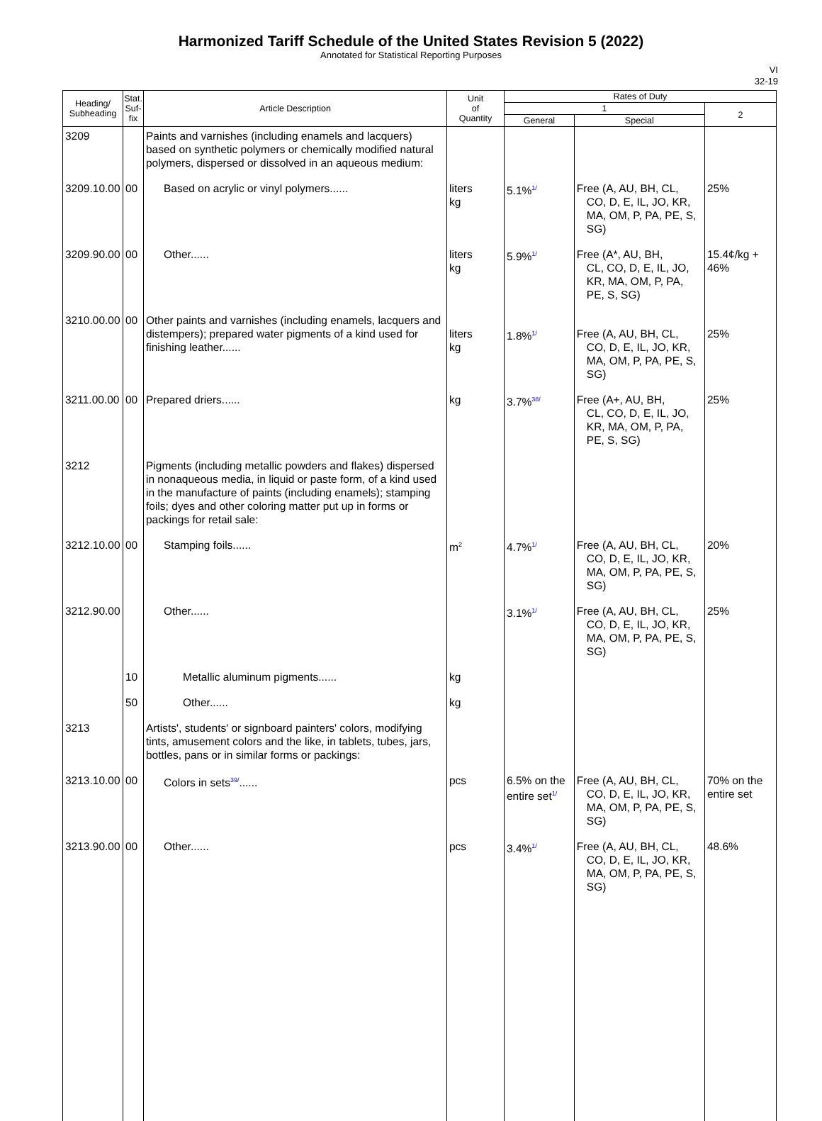Harmonized Tariff Schedule of the United States Revision 5 (2022)
Annotated for Statistical Reporting Purposes
VI
32-19
| Heading/ Subheading | Stat. Suf- fix | Article Description | Unit of Quantity | Rates of Duty | | |
| --- | --- | --- | --- | --- | --- | --- |
| | | | | 1 | | 2 |
| | | | | General | Special | |
| 3209 | | Paints and varnishes (including enamels and lacquers) based on synthetic polymers or chemically modified natural polymers, dispersed or dissolved in an aqueous medium: | | | | |
| 3209.10.00 | 00 | Based on acrylic or vinyl polymers...... | liters kg | 5.1%<sup>1/</sup> | Free (A, AU, BH, CL, CO, D, E, IL, JO, KR, MA, OM, P, PA, PE, S, SG) | 25% |
| 3209.90.00 | 00 | Other...... | liters kg | 5.9%<sup>1/</sup> | Free (A*, AU, BH, CL, CO, D, E, IL, JO, KR, MA, OM, P, PA, PE, S, SG) | 15.4¢/kg + 46% |
| 3210.00.00 | 00 | Other paints and varnishes (including enamels, lacquers and distempers); prepared water pigments of a kind used for finishing leather...... | liters kg | 1.8%<sup>1/</sup> | Free (A, AU, BH, CL, CO, D, E, IL, JO, KR, MA, OM, P, PA, PE, S, SG) | 25% |
| 3211.00.00 | 00 | Prepared driers...... | kg | 3.7%<sup>38/</sup> | Free (A+, AU, BH, CL, CO, D, E, IL, JO, KR, MA, OM, P, PA, PE, S, SG) | 25% |
| 3212 | | Pigments (including metallic powders and flakes) dispersed in nonaqueous media, in liquid or paste form, of a kind used in the manufacture of paints (including enamels); stamping foils; dyes and other coloring matter put up in forms or packings for retail sale: | | | | |
| 3212.10.00 | 00 | Stamping foils...... | m<sup>2</sup> | 4.7%<sup>1/</sup> | Free (A, AU, BH, CL, CO, D, E, IL, JO, KR, MA, OM, P, PA, PE, S, SG) | 20% |
| 3212.90.00 | | Other...... | | 3.1%<sup>1/</sup> | Free (A, AU, BH, CL, CO, D, E, IL, JO, KR, MA, OM, P, PA, PE, S, SG) | 25% |
| | 10 | Metallic aluminum pigments...... | kg | | | |
| | 50 | Other...... | kg | | | |
| 3213 | | Artists', students' or signboard painters' colors, modifying tints, amusement colors and the like, in tablets, tubes, jars, bottles, pans or in similar forms or packings: | | | | |
| 3213.10.00 | 00 | Colors in sets<sup>39/</sup>...... | pcs | 6.5% on the entire set<sup>1/</sup> | Free (A, AU, BH, CL, CO, D, E, IL, JO, KR, MA, OM, P, PA, PE, S, SG) | 70% on the entire set |
| 3213.90.00 | 00 | Other...... | pcs | 3.4%<sup>1/</sup> | Free (A, AU, BH, CL, CO, D, E, IL, JO, KR, MA, OM, P, PA, PE, S, SG) | 48.6% |